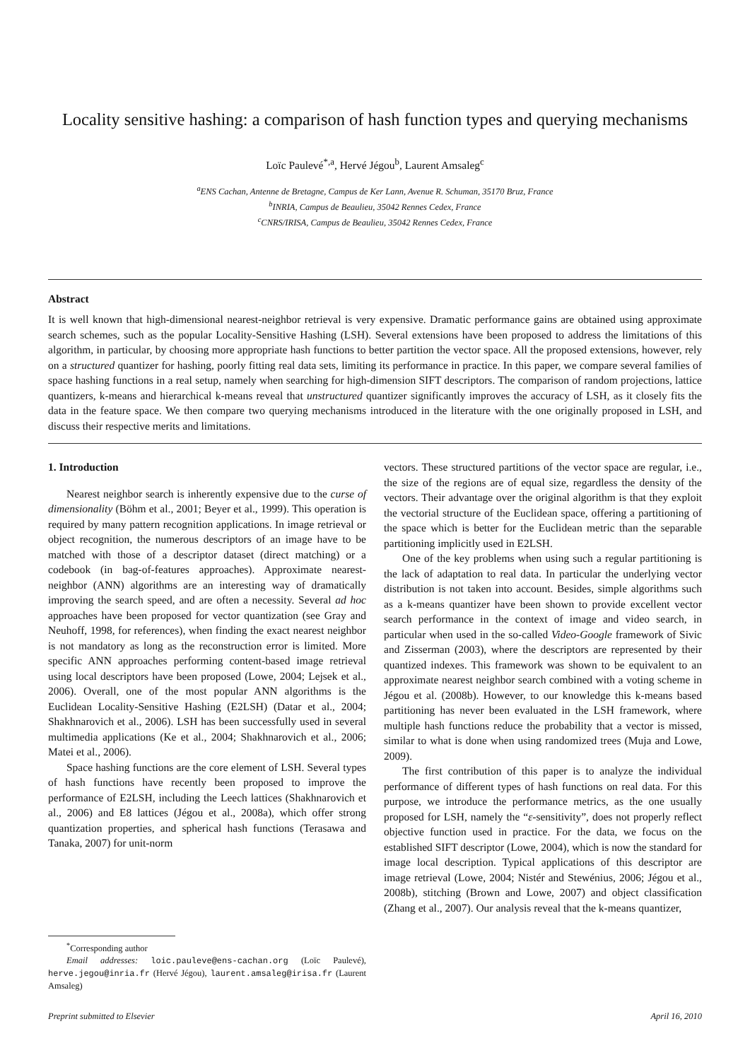Locality sensitive hashing: a comparison of hash function types and querying mechanisms
Loïc Paulevé<sup>*,a</sup>, Hervé Jégou<sup>b</sup>, Laurent Amsaleg<sup>c</sup>
<sup>a</sup> ENS Cachan, Antenne de Bretagne, Campus de Ker Lann, Avenue R. Schuman, 35170 Bruz, France
<sup>b</sup> INRIA, Campus de Beaulieu, 35042 Rennes Cedex, France
<sup>c</sup> CNRS/IRISA, Campus de Beaulieu, 35042 Rennes Cedex, France
Abstract
It is well known that high-dimensional nearest-neighbor retrieval is very expensive. Dramatic performance gains are obtained using approximate search schemes, such as the popular Locality-Sensitive Hashing (LSH). Several extensions have been proposed to address the limitations of this algorithm, in particular, by choosing more appropriate hash functions to better partition the vector space. All the proposed extensions, however, rely on a structured quantizer for hashing, poorly fitting real data sets, limiting its performance in practice. In this paper, we compare several families of space hashing functions in a real setup, namely when searching for high-dimension SIFT descriptors. The comparison of random projections, lattice quantizers, k-means and hierarchical k-means reveal that unstructured quantizer significantly improves the accuracy of LSH, as it closely fits the data in the feature space. We then compare two querying mechanisms introduced in the literature with the one originally proposed in LSH, and discuss their respective merits and limitations.
1. Introduction
Nearest neighbor search is inherently expensive due to the curse of dimensionality (Böhm et al., 2001; Beyer et al., 1999). This operation is required by many pattern recognition applications. In image retrieval or object recognition, the numerous descriptors of an image have to be matched with those of a descriptor dataset (direct matching) or a codebook (in bag-of-features approaches). Approximate nearest-neighbor (ANN) algorithms are an interesting way of dramatically improving the search speed, and are often a necessity. Several ad hoc approaches have been proposed for vector quantization (see Gray and Neuhoff, 1998, for references), when finding the exact nearest neighbor is not mandatory as long as the reconstruction error is limited. More specific ANN approaches performing content-based image retrieval using local descriptors have been proposed (Lowe, 2004; Lejsek et al., 2006). Overall, one of the most popular ANN algorithms is the Euclidean Locality-Sensitive Hashing (E2LSH) (Datar et al., 2004; Shakhnarovich et al., 2006). LSH has been successfully used in several multimedia applications (Ke et al., 2004; Shakhnarovich et al., 2006; Matei et al., 2006).
Space hashing functions are the core element of LSH. Several types of hash functions have recently been proposed to improve the performance of E2LSH, including the Leech lattices (Shakhnarovich et al., 2006) and E8 lattices (Jégou et al., 2008a), which offer strong quantization properties, and spherical hash functions (Terasawa and Tanaka, 2007) for unit-norm
<sup>*</sup> Corresponding author
Email addresses: loic.pauleve@ens-cachan.org (Loïc Paulevé), herve.jegou@inria.fr (Hervé Jégou), laurent.amsaleg@irisa.fr (Laurent Amsaleg)
vectors. These structured partitions of the vector space are regular, i.e., the size of the regions are of equal size, regardless the density of the vectors. Their advantage over the original algorithm is that they exploit the vectorial structure of the Euclidean space, offering a partitioning of the space which is better for the Euclidean metric than the separable partitioning implicitly used in E2LSH.
One of the key problems when using such a regular partitioning is the lack of adaptation to real data. In particular the underlying vector distribution is not taken into account. Besides, simple algorithms such as a k-means quantizer have been shown to provide excellent vector search performance in the context of image and video search, in particular when used in the so-called Video-Google framework of Sivic and Zisserman (2003), where the descriptors are represented by their quantized indexes. This framework was shown to be equivalent to an approximate nearest neighbor search combined with a voting scheme in Jégou et al. (2008b). However, to our knowledge this k-means based partitioning has never been evaluated in the LSH framework, where multiple hash functions reduce the probability that a vector is missed, similar to what is done when using randomized trees (Muja and Lowe, 2009).
The first contribution of this paper is to analyze the individual performance of different types of hash functions on real data. For this purpose, we introduce the performance metrics, as the one usually proposed for LSH, namely the “ε-sensitivity”, does not properly reflect objective function used in practice. For the data, we focus on the established SIFT descriptor (Lowe, 2004), which is now the standard for image local description. Typical applications of this descriptor are image retrieval (Lowe, 2004; Nistér and Stewénius, 2006; Jégou et al., 2008b), stitching (Brown and Lowe, 2007) and object classification (Zhang et al., 2007). Our analysis reveal that the k-means quantizer,
Preprint submitted to Elsevier April 16, 2010